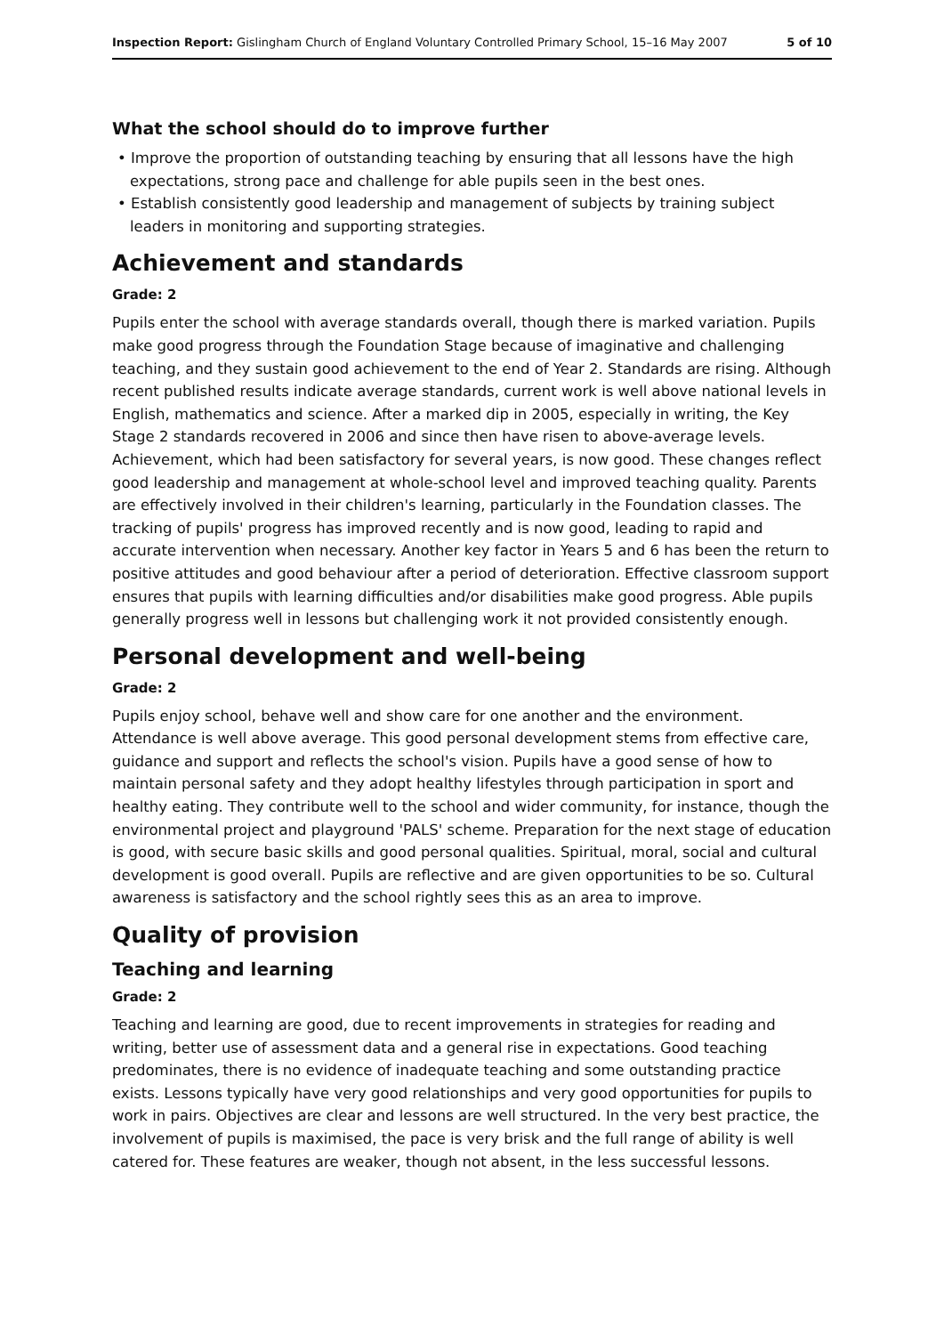Inspection Report: Gislingham Church of England Voluntary Controlled Primary School, 15–16 May 2007 5 of 10
What the school should do to improve further
• Improve the proportion of outstanding teaching by ensuring that all lessons have the high expectations, strong pace and challenge for able pupils seen in the best ones.
• Establish consistently good leadership and management of subjects by training subject leaders in monitoring and supporting strategies.
Achievement and standards
Grade: 2
Pupils enter the school with average standards overall, though there is marked variation. Pupils make good progress through the Foundation Stage because of imaginative and challenging teaching, and they sustain good achievement to the end of Year 2. Standards are rising. Although recent published results indicate average standards, current work is well above national levels in English, mathematics and science. After a marked dip in 2005, especially in writing, the Key Stage 2 standards recovered in 2006 and since then have risen to above-average levels. Achievement, which had been satisfactory for several years, is now good. These changes reflect good leadership and management at whole-school level and improved teaching quality. Parents are effectively involved in their children's learning, particularly in the Foundation classes. The tracking of pupils' progress has improved recently and is now good, leading to rapid and accurate intervention when necessary. Another key factor in Years 5 and 6 has been the return to positive attitudes and good behaviour after a period of deterioration. Effective classroom support ensures that pupils with learning difficulties and/or disabilities make good progress. Able pupils generally progress well in lessons but challenging work it not provided consistently enough.
Personal development and well-being
Grade: 2
Pupils enjoy school, behave well and show care for one another and the environment. Attendance is well above average. This good personal development stems from effective care, guidance and support and reflects the school's vision. Pupils have a good sense of how to maintain personal safety and they adopt healthy lifestyles through participation in sport and healthy eating. They contribute well to the school and wider community, for instance, though the environmental project and playground 'PALS' scheme. Preparation for the next stage of education is good, with secure basic skills and good personal qualities. Spiritual, moral, social and cultural development is good overall. Pupils are reflective and are given opportunities to be so. Cultural awareness is satisfactory and the school rightly sees this as an area to improve.
Quality of provision
Teaching and learning
Grade: 2
Teaching and learning are good, due to recent improvements in strategies for reading and writing, better use of assessment data and a general rise in expectations. Good teaching predominates, there is no evidence of inadequate teaching and some outstanding practice exists. Lessons typically have very good relationships and very good opportunities for pupils to work in pairs. Objectives are clear and lessons are well structured. In the very best practice, the involvement of pupils is maximised, the pace is very brisk and the full range of ability is well catered for. These features are weaker, though not absent, in the less successful lessons.